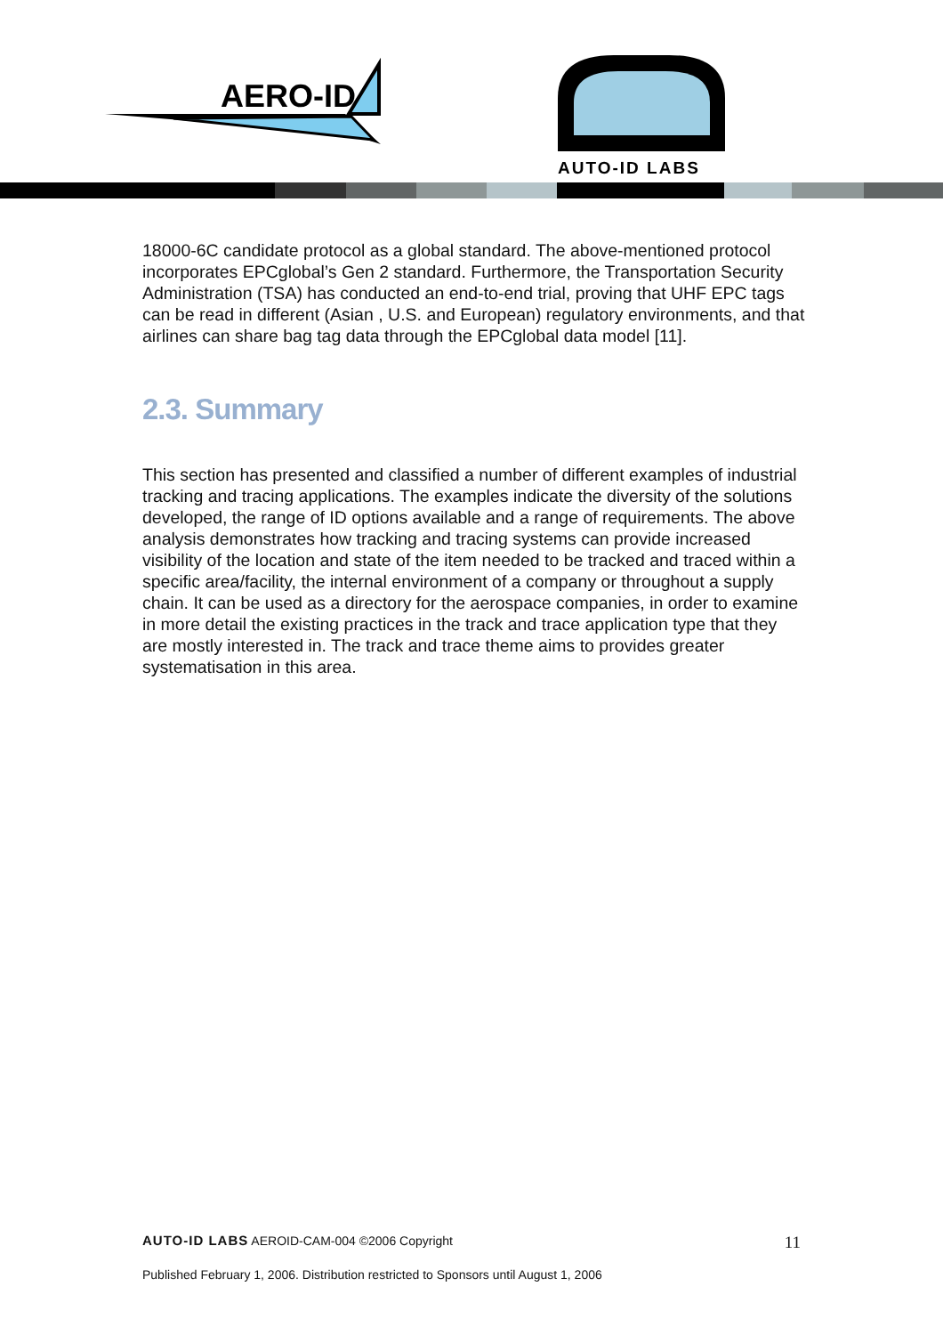AERO-ID
AUTO-ID LABS
18000-6C candidate protocol as a global standard. The above-mentioned protocol incorporates EPCglobal’s Gen 2 standard. Furthermore, the Transportation Security Administration (TSA) has conducted an end-to-end trial, proving that UHF EPC tags can be read in different (Asian , U.S. and European) regulatory environments, and that airlines can share bag tag data through the EPCglobal data model [11].
2.3. Summary
This section has presented and classified a number of different examples of industrial tracking and tracing applications. The examples indicate the diversity of the solutions developed, the range of ID options available and a range of requirements. The above analysis demonstrates how tracking and tracing systems can provide increased visibility of the location and state of the item needed to be tracked and traced within a specific area/facility, the internal environment of a company or throughout a supply chain. It can be used as a directory for the aerospace companies, in order to examine in more detail the existing practices in the track and trace application type that they are mostly interested in. The track and trace theme aims to provides greater systematisation in this area.
AUTO-ID LABS AEROID-CAM-004 ©2006 Copyright
11
Published February 1, 2006. Distribution restricted to Sponsors until August 1, 2006